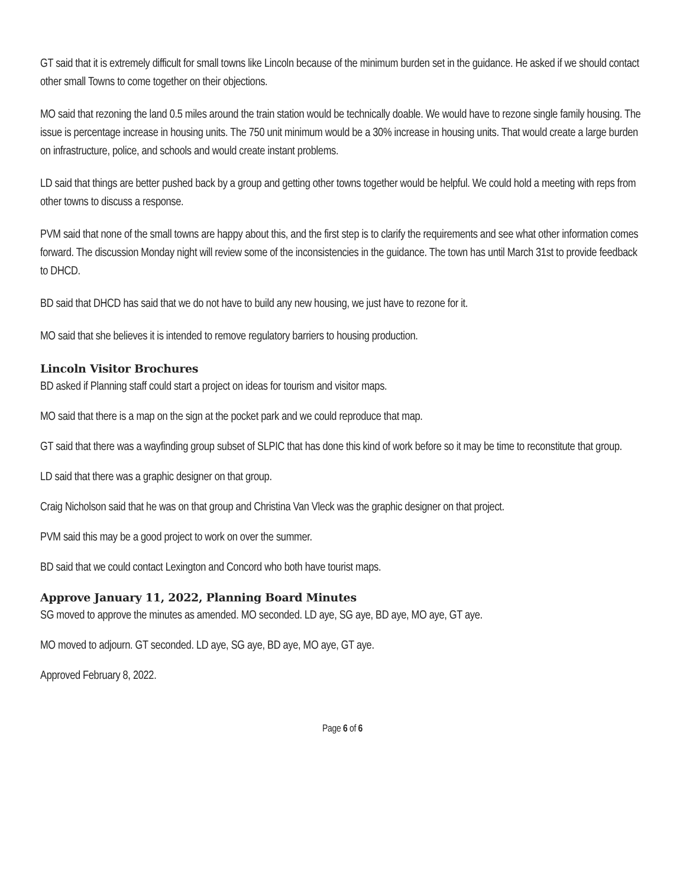GT said that it is extremely difficult for small towns like Lincoln because of the minimum burden set in the guidance. He asked if we should contact other small Towns to come together on their objections.
MO said that rezoning the land 0.5 miles around the train station would be technically doable. We would have to rezone single family housing. The issue is percentage increase in housing units. The 750 unit minimum would be a 30% increase in housing units. That would create a large burden on infrastructure, police, and schools and would create instant problems.
LD said that things are better pushed back by a group and getting other towns together would be helpful. We could hold a meeting with reps from other towns to discuss a response.
PVM said that none of the small towns are happy about this, and the first step is to clarify the requirements and see what other information comes forward. The discussion Monday night will review some of the inconsistencies in the guidance. The town has until March 31st to provide feedback to DHCD.
BD said that DHCD has said that we do not have to build any new housing, we just have to rezone for it.
MO said that she believes it is intended to remove regulatory barriers to housing production.
Lincoln Visitor Brochures
BD asked if Planning staff could start a project on ideas for tourism and visitor maps.
MO said that there is a map on the sign at the pocket park and we could reproduce that map.
GT said that there was a wayfinding group subset of SLPIC that has done this kind of work before so it may be time to reconstitute that group.
LD said that there was a graphic designer on that group.
Craig Nicholson said that he was on that group and Christina Van Vleck was the graphic designer on that project.
PVM said this may be a good project to work on over the summer.
BD said that we could contact Lexington and Concord who both have tourist maps.
Approve January 11, 2022, Planning Board Minutes
SG moved to approve the minutes as amended. MO seconded. LD aye, SG aye, BD aye, MO aye, GT aye.
MO moved to adjourn. GT seconded. LD aye, SG aye, BD aye, MO aye, GT aye.
Approved February 8, 2022.
Page 6 of 6